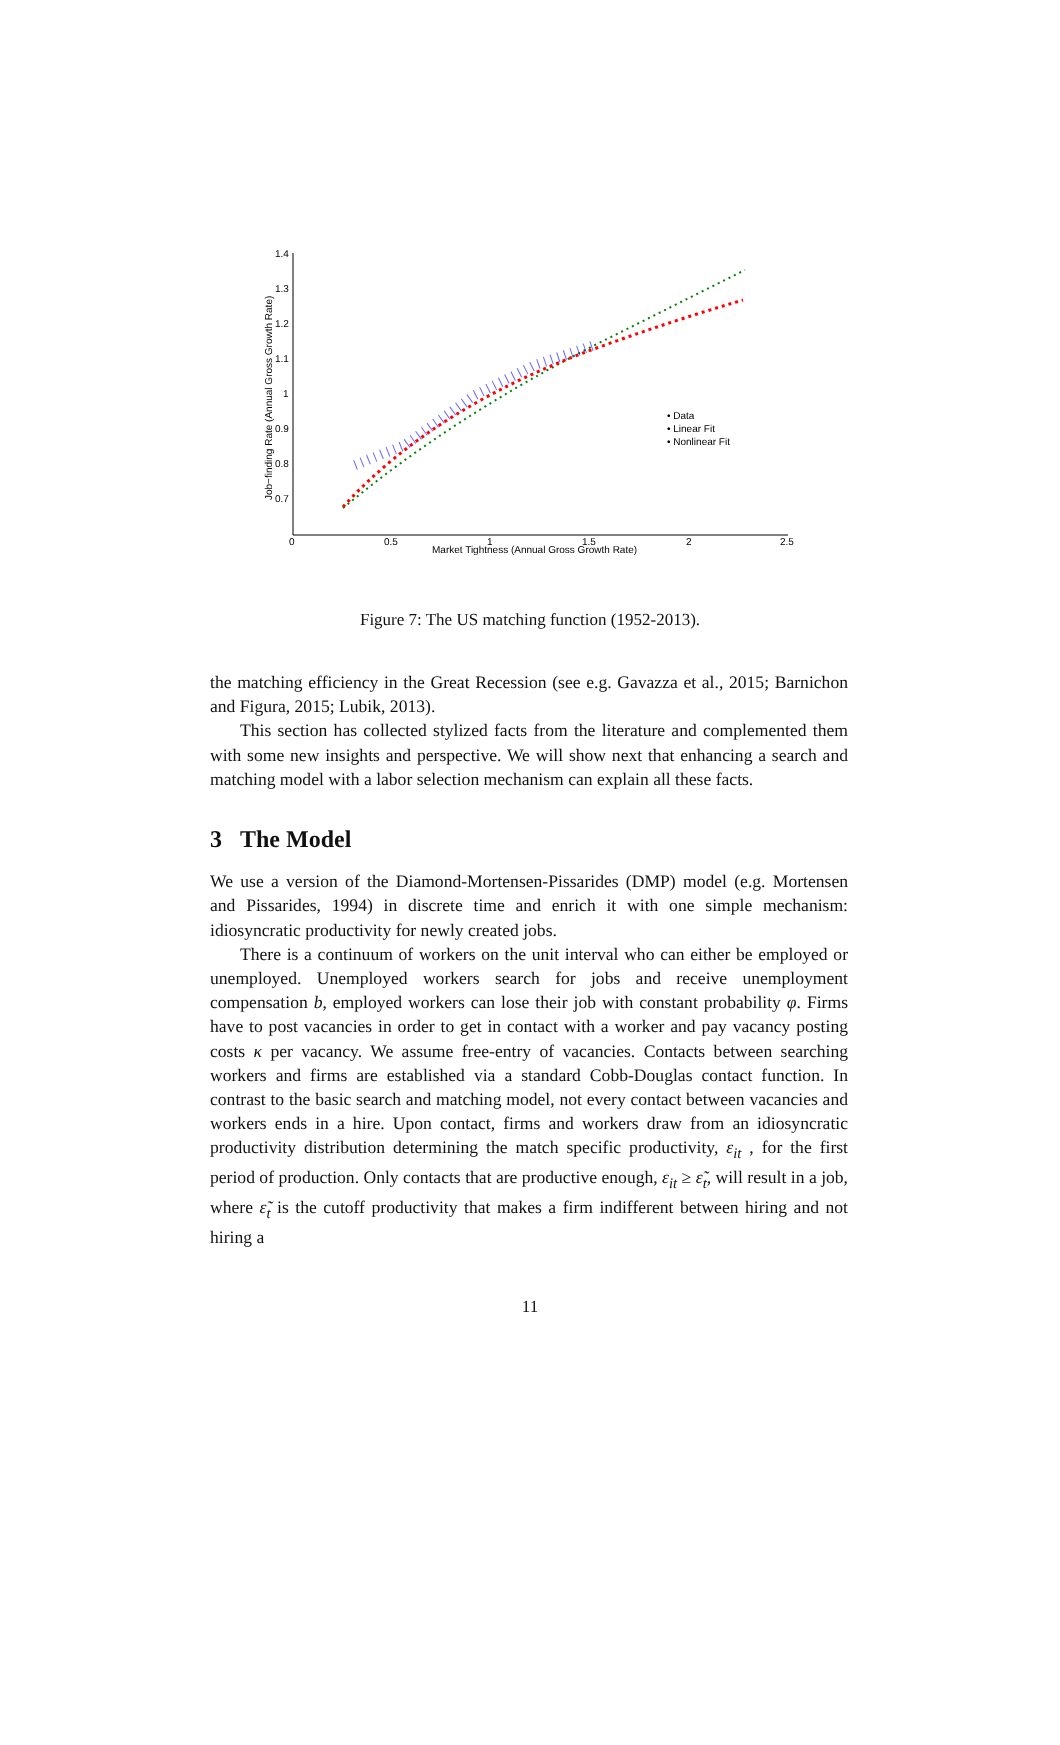1.4
1.3
1.2
1.1
1
0.9
0.8
0.7
0
0.5
1
1.5
2
2.5
Market Tightness (Annual Gross Growth Rate)
Job−finding Rate (Annual Gross Growth Rate)
• Data
• Linear Fit
• Nonlinear Fit
Figure 7: The US matching function (1952-2013).
the matching efficiency in the Great Recession (see e.g. Gavazza et al., 2015; Barnichon and Figura, 2015; Lubik, 2013).
This section has collected stylized facts from the literature and complemented them with some new insights and perspective. We will show next that enhancing a search and matching model with a labor selection mechanism can explain all these facts.
3 The Model
We use a version of the Diamond-Mortensen-Pissarides (DMP) model (e.g. Mortensen and Pissarides, 1994) in discrete time and enrich it with one simple mechanism: idiosyncratic productivity for newly created jobs.
There is a continuum of workers on the unit interval who can either be employed or unemployed. Unemployed workers search for jobs and receive unemployment compensation b, employed workers can lose their job with constant probability φ. Firms have to post vacancies in order to get in contact with a worker and pay vacancy posting costs κ per vacancy. We assume free-entry of vacancies. Contacts between searching workers and firms are established via a standard Cobb-Douglas contact function. In contrast to the basic search and matching model, not every contact between vacancies and workers ends in a hire. Upon contact, firms and workers draw from an idiosyncratic productivity distribution determining the match specific productivity, ε<sub>it</sub> , for the first period of production. Only contacts that are productive enough, ε<sub>it</sub> ≥ ε̃<sub>t</sub>, will result in a job, where ε̃<sub>t</sub> is the cutoff productivity that makes a firm indifferent between hiring and not hiring a
11